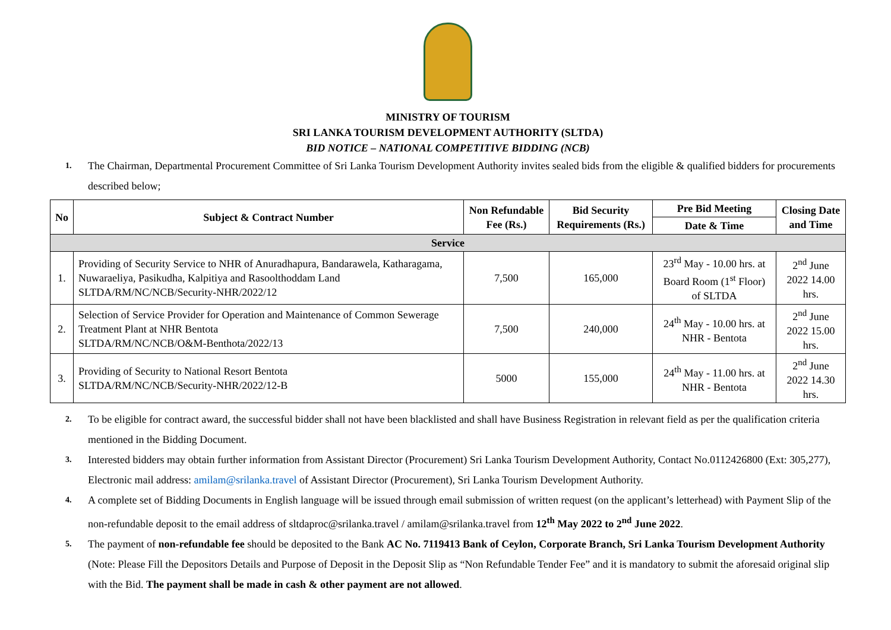MINISTRY OF TOURISM
SRI LANKA TOURISM DEVELOPMENT AUTHORITY (SLTDA)
BID NOTICE – NATIONAL COMPETITIVE BIDDING (NCB)
1. The Chairman, Departmental Procurement Committee of Sri Lanka Tourism Development Authority invites sealed bids from the eligible & qualified bidders for procurements described below;
| No | Subject & Contract Number | Non Refundable Fee (Rs.) | Bid Security Requirements (Rs.) | Pre Bid Meeting | Closing Date and Time |
| --- | --- | --- | --- | --- | --- |
| | | | | Date & Time | |
| Service | | | | | |
| 1. | Providing of Security Service to NHR of Anuradhapura, Bandarawela, Katharagama, Nuwaraeliya, Pasikudha, Kalpitiya and Rasoolthoddam Land SLTDA/RM/NC/NCB/Security-NHR/2022/12 | 7,500 | 165,000 | 23<sup>rd</sup> May - 10.00 hrs. at Board Room (1<sup>st</sup> Floor) of SLTDA | 2<sup>nd</sup> June 2022 14.00 hrs. |
| 2. | Selection of Service Provider for Operation and Maintenance of Common Sewerage Treatment Plant at NHR Bentota SLTDA/RM/NC/NCB/O&M-Benthota/2022/13 | 7,500 | 240,000 | 24<sup>th</sup> May - 10.00 hrs. at NHR - Bentota | 2<sup>nd</sup> June 2022 15.00 hrs. |
| 3. | Providing of Security to National Resort Bentota SLTDA/RM/NC/NCB/Security-NHR/2022/12-B | 5000 | 155,000 | 24<sup>th</sup> May - 11.00 hrs. at NHR - Bentota | 2<sup>nd</sup> June 2022 14.30 hrs. |
2. To be eligible for contract award, the successful bidder shall not have been blacklisted and shall have Business Registration in relevant field as per the qualification criteria mentioned in the Bidding Document.
3. Interested bidders may obtain further information from Assistant Director (Procurement) Sri Lanka Tourism Development Authority, Contact No.0112426800 (Ext: 305,277), Electronic mail address: amilam@srilanka.travel of Assistant Director (Procurement), Sri Lanka Tourism Development Authority.
4. A complete set of Bidding Documents in English language will be issued through email submission of written request (on the applicant’s letterhead) with Payment Slip of the non-refundable deposit to the email address of sltdaproc@srilanka.travel / amilam@srilanka.travel from 12<sup>th</sup> May 2022 to 2<sup>nd</sup> June 2022.
5. The payment of non-refundable fee should be deposited to the Bank AC No. 7119413 Bank of Ceylon, Corporate Branch, Sri Lanka Tourism Development Authority (Note: Please Fill the Depositors Details and Purpose of Deposit in the Deposit Slip as “Non Refundable Tender Fee” and it is mandatory to submit the aforesaid original slip with the Bid. The payment shall be made in cash & other payment are not allowed.